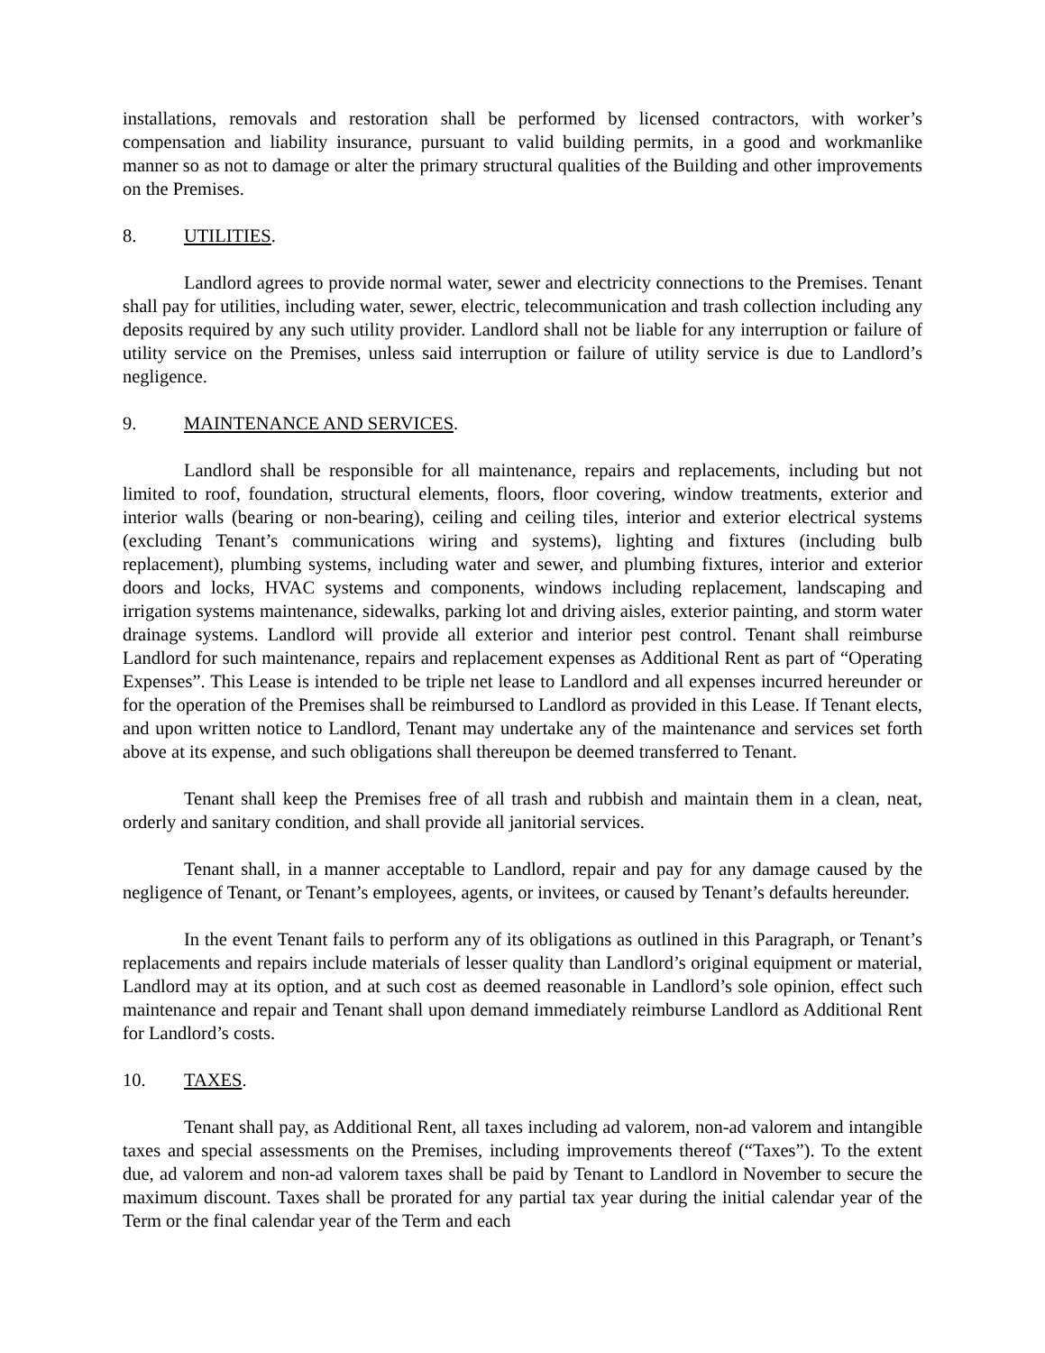installations, removals and restoration shall be performed by licensed contractors, with worker’s compensation and liability insurance, pursuant to valid building permits, in a good and workmanlike manner so as not to damage or alter the primary structural qualities of the Building and other improvements on the Premises.
8. UTILITIES.
Landlord agrees to provide normal water, sewer and electricity connections to the Premises. Tenant shall pay for utilities, including water, sewer, electric, telecommunication and trash collection including any deposits required by any such utility provider. Landlord shall not be liable for any interruption or failure of utility service on the Premises, unless said interruption or failure of utility service is due to Landlord’s negligence.
9. MAINTENANCE AND SERVICES.
Landlord shall be responsible for all maintenance, repairs and replacements, including but not limited to roof, foundation, structural elements, floors, floor covering, window treatments, exterior and interior walls (bearing or non-bearing), ceiling and ceiling tiles, interior and exterior electrical systems (excluding Tenant’s communications wiring and systems), lighting and fixtures (including bulb replacement), plumbing systems, including water and sewer, and plumbing fixtures, interior and exterior doors and locks, HVAC systems and components, windows including replacement, landscaping and irrigation systems maintenance, sidewalks, parking lot and driving aisles, exterior painting, and storm water drainage systems. Landlord will provide all exterior and interior pest control. Tenant shall reimburse Landlord for such maintenance, repairs and replacement expenses as Additional Rent as part of “Operating Expenses”. This Lease is intended to be triple net lease to Landlord and all expenses incurred hereunder or for the operation of the Premises shall be reimbursed to Landlord as provided in this Lease. If Tenant elects, and upon written notice to Landlord, Tenant may undertake any of the maintenance and services set forth above at its expense, and such obligations shall thereupon be deemed transferred to Tenant.
Tenant shall keep the Premises free of all trash and rubbish and maintain them in a clean, neat, orderly and sanitary condition, and shall provide all janitorial services.
Tenant shall, in a manner acceptable to Landlord, repair and pay for any damage caused by the negligence of Tenant, or Tenant’s employees, agents, or invitees, or caused by Tenant’s defaults hereunder.
In the event Tenant fails to perform any of its obligations as outlined in this Paragraph, or Tenant’s replacements and repairs include materials of lesser quality than Landlord’s original equipment or material, Landlord may at its option, and at such cost as deemed reasonable in Landlord’s sole opinion, effect such maintenance and repair and Tenant shall upon demand immediately reimburse Landlord as Additional Rent for Landlord’s costs.
10. TAXES.
Tenant shall pay, as Additional Rent, all taxes including ad valorem, non-ad valorem and intangible taxes and special assessments on the Premises, including improvements thereof (“Taxes”). To the extent due, ad valorem and non-ad valorem taxes shall be paid by Tenant to Landlord in November to secure the maximum discount. Taxes shall be prorated for any partial tax year during the initial calendar year of the Term or the final calendar year of the Term and each